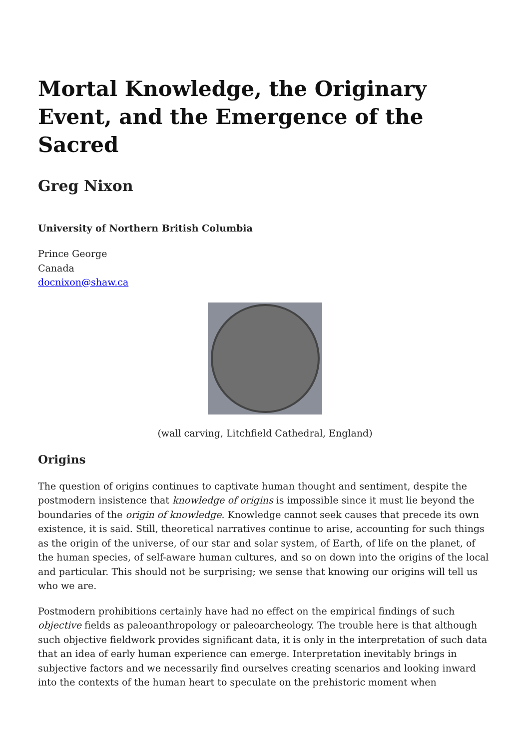Mortal Knowledge, the Originary Event, and the Emergence of the Sacred
Greg Nixon
University of Northern British Columbia
Prince George
Canada
docnixon@shaw.ca
(wall carving, Litchfield Cathedral, England)
Origins
The question of origins continues to captivate human thought and sentiment, despite the postmodern insistence that knowledge of origins is impossible since it must lie beyond the boundaries of the origin of knowledge. Knowledge cannot seek causes that precede its own existence, it is said. Still, theoretical narratives continue to arise, accounting for such things as the origin of the universe, of our star and solar system, of Earth, of life on the planet, of the human species, of self-aware human cultures, and so on down into the origins of the local and particular. This should not be surprising; we sense that knowing our origins will tell us who we are.
Postmodern prohibitions certainly have had no effect on the empirical findings of such objective fields as paleoanthropology or paleoarcheology. The trouble here is that although such objective fieldwork provides significant data, it is only in the interpretation of such data that an idea of early human experience can emerge. Interpretation inevitably brings in subjective factors and we necessarily find ourselves creating scenarios and looking inward into the contexts of the human heart to speculate on the prehistoric moment when